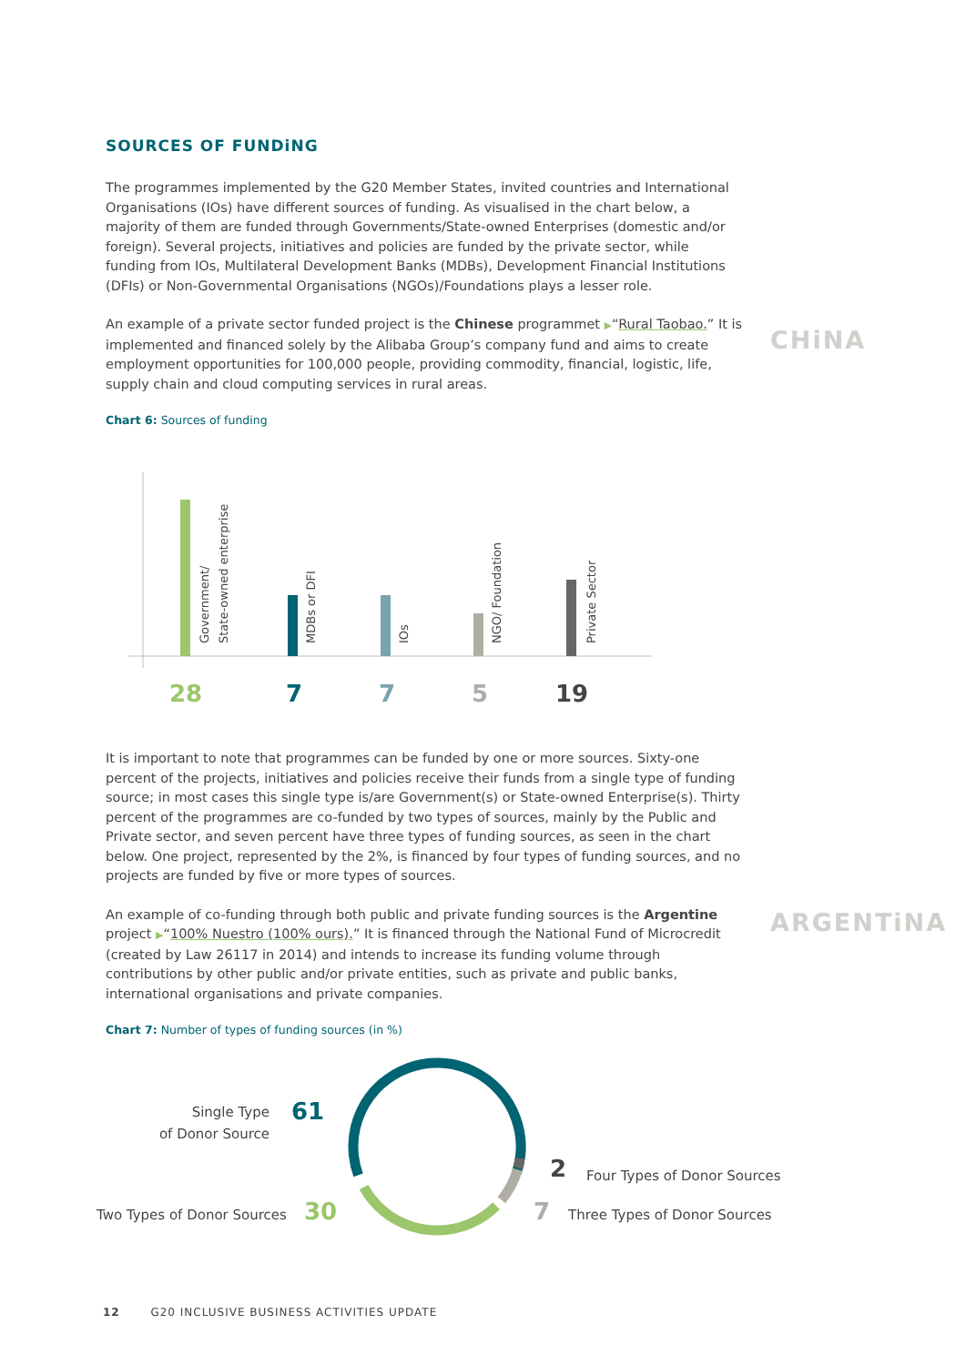SOURCES OF FUNDiNG
The programmes implemented by the G20 Member States, invited countries and International Organisations (IOs) have different sources of funding. As visualised in the chart below, a majority of them are funded through Governments/State-owned Enterprises (domestic and/or foreign). Several projects, initiatives and policies are funded by the private sector, while funding from IOs, Multilateral Development Banks (MDBs), Development Financial Institutions (DFIs) or Non-Governmental Organisations (NGOs)/Foundations plays a lesser role.
An example of a private sector funded project is the Chinese programmet ▶“Rural Taobao.” It is implemented and financed solely by the Alibaba Group’s company fund and aims to create employment opportunities for 100,000 people, providing commodity, financial, logistic, life, supply chain and cloud computing services in rural areas.
Chart 6: Sources of funding
Government/
State-owned enterprise
MDBs or DFI
IOs
NGO/ Foundation
Private Sector
28
7
7
5
19
It is important to note that programmes can be funded by one or more sources. Sixty-one percent of the projects, initiatives and policies receive their funds from a single type of funding source; in most cases this single type is/are Government(s) or State-owned Enterprise(s). Thirty percent of the programmes are co-funded by two types of sources, mainly by the Public and Private sector, and seven percent have three types of funding sources, as seen in the chart below. One project, represented by the 2%, is financed by four types of funding sources, and no projects are funded by five or more types of sources.
An example of co-funding through both public and private funding sources is the Argentine project ▶“100% Nuestro (100% ours).” It is financed through the National Fund of Microcredit (created by Law 26117 in 2014) and intends to increase its funding volume through contributions by other public and/or private entities, such as private and public banks, international organisations and private companies.
Chart 7: Number of types of funding sources (in %)
CHiNA
ARGENTiNA
Single Type
of Donor Source
Two Types of Donor Sources
Four Types of Donor Sources
Three Types of Donor Sources
61
30
2
7
12 G20 INCLUSIVE BUSINESS ACTIVITIES UPDATE